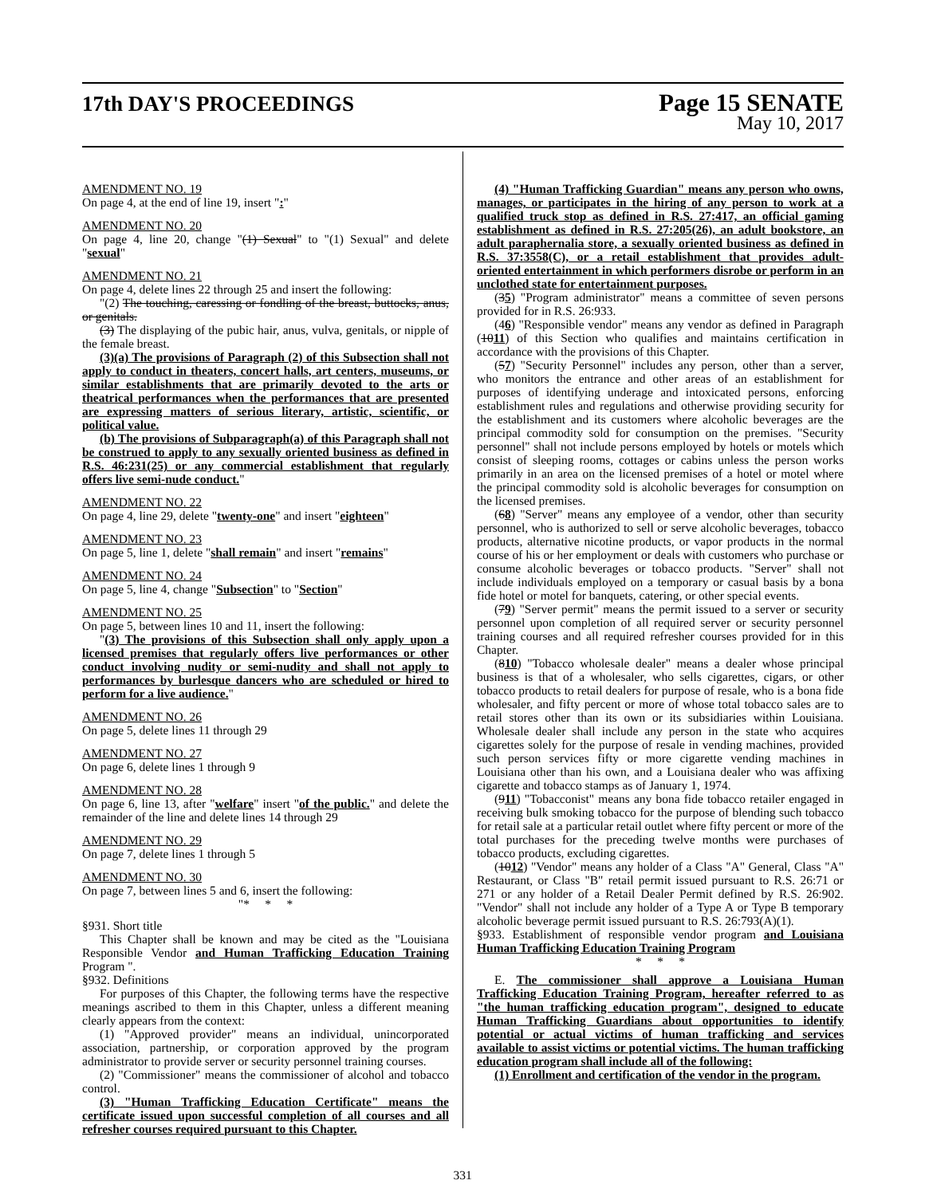17th DAY'S PROCEEDINGS
Page 15 SENATE
May 10, 2017
AMENDMENT NO. 19
On page 4, at the end of line 19, insert ":"
AMENDMENT NO. 20
On page 4, line 20, change "(1) Sexual" to "(1) Sexual" and delete "sexual"
AMENDMENT NO. 21
On page 4, delete lines 22 through 25 and insert the following:
"(2) The touching, caressing or fondling of the breast, buttocks, anus, or genitals.
(3) The displaying of the pubic hair, anus, vulva, genitals, or nipple of the female breast.
(3)(a) The provisions of Paragraph (2) of this Subsection shall not apply to conduct in theaters, concert halls, art centers, museums, or similar establishments that are primarily devoted to the arts or theatrical performances when the performances that are presented are expressing matters of serious literary, artistic, scientific, or political value.
(b) The provisions of Subparagraph(a) of this Paragraph shall not be construed to apply to any sexually oriented business as defined in R.S. 46:231(25) or any commercial establishment that regularly offers live semi-nude conduct."
AMENDMENT NO. 22
On page 4, line 29, delete "twenty-one" and insert "eighteen"
AMENDMENT NO. 23
On page 5, line 1, delete "shall remain" and insert "remains"
AMENDMENT NO. 24
On page 5, line 4, change "Subsection" to "Section"
AMENDMENT NO. 25
On page 5, between lines 10 and 11, insert the following:
"(3) The provisions of this Subsection shall only apply upon a licensed premises that regularly offers live performances or other conduct involving nudity or semi-nudity and shall not apply to performances by burlesque dancers who are scheduled or hired to perform for a live audience."
AMENDMENT NO. 26
On page 5, delete lines 11 through 29
AMENDMENT NO. 27
On page 6, delete lines 1 through 9
AMENDMENT NO. 28
On page 6, line 13, after "welfare" insert "of the public." and delete the remainder of the line and delete lines 14 through 29
AMENDMENT NO. 29
On page 7, delete lines 1 through 5
AMENDMENT NO. 30
On page 7, between lines 5 and 6, insert the following:
"* * *
§931. Short title
This Chapter shall be known and may be cited as the "Louisiana Responsible Vendor and Human Trafficking Education Training Program ".
§932. Definitions
For purposes of this Chapter, the following terms have the respective meanings ascribed to them in this Chapter, unless a different meaning clearly appears from the context:
(1) "Approved provider" means an individual, unincorporated association, partnership, or corporation approved by the program administrator to provide server or security personnel training courses.
(2) "Commissioner" means the commissioner of alcohol and tobacco control.
(3) "Human Trafficking Education Certificate" means the certificate issued upon successful completion of all courses and all refresher courses required pursuant to this Chapter.
(4) "Human Trafficking Guardian" means any person who owns, manages, or participates in the hiring of any person to work at a qualified truck stop as defined in R.S. 27:417, an official gaming establishment as defined in R.S. 27:205(26), an adult bookstore, an adult paraphernalia store, a sexually oriented business as defined in R.S. 37:3558(C), or a retail establishment that provides adult-oriented entertainment in which performers disrobe or perform in an unclothed state for entertainment purposes.
(35) "Program administrator" means a committee of seven persons provided for in R.S. 26:933.
(46) "Responsible vendor" means any vendor as defined in Paragraph (1011) of this Section who qualifies and maintains certification in accordance with the provisions of this Chapter.
(57) "Security Personnel" includes any person, other than a server, who monitors the entrance and other areas of an establishment for purposes of identifying underage and intoxicated persons, enforcing establishment rules and regulations and otherwise providing security for the establishment and its customers where alcoholic beverages are the principal commodity sold for consumption on the premises. "Security personnel" shall not include persons employed by hotels or motels which consist of sleeping rooms, cottages or cabins unless the person works primarily in an area on the licensed premises of a hotel or motel where the principal commodity sold is alcoholic beverages for consumption on the licensed premises.
(68) "Server" means any employee of a vendor, other than security personnel, who is authorized to sell or serve alcoholic beverages, tobacco products, alternative nicotine products, or vapor products in the normal course of his or her employment or deals with customers who purchase or consume alcoholic beverages or tobacco products. "Server" shall not include individuals employed on a temporary or casual basis by a bona fide hotel or motel for banquets, catering, or other special events.
(79) "Server permit" means the permit issued to a server or security personnel upon completion of all required server or security personnel training courses and all required refresher courses provided for in this Chapter.
(810) "Tobacco wholesale dealer" means a dealer whose principal business is that of a wholesaler, who sells cigarettes, cigars, or other tobacco products to retail dealers for purpose of resale, who is a bona fide wholesaler, and fifty percent or more of whose total tobacco sales are to retail stores other than its own or its subsidiaries within Louisiana. Wholesale dealer shall include any person in the state who acquires cigarettes solely for the purpose of resale in vending machines, provided such person services fifty or more cigarette vending machines in Louisiana other than his own, and a Louisiana dealer who was affixing cigarette and tobacco stamps as of January 1, 1974.
(911) "Tobacconist" means any bona fide tobacco retailer engaged in receiving bulk smoking tobacco for the purpose of blending such tobacco for retail sale at a particular retail outlet where fifty percent or more of the total purchases for the preceding twelve months were purchases of tobacco products, excluding cigarettes.
(1012) "Vendor" means any holder of a Class "A" General, Class "A" Restaurant, or Class "B" retail permit issued pursuant to R.S. 26:71 or 271 or any holder of a Retail Dealer Permit defined by R.S. 26:902. "Vendor" shall not include any holder of a Type A or Type B temporary alcoholic beverage permit issued pursuant to R.S. 26:793(A)(1).
§933. Establishment of responsible vendor program and Louisiana Human Trafficking Education Training Program
* * *
E. The commissioner shall approve a Louisiana Human Trafficking Education Training Program, hereafter referred to as "the human trafficking education program", designed to educate Human Trafficking Guardians about opportunities to identify potential or actual victims of human trafficking and services available to assist victims or potential victims. The human trafficking education program shall include all of the following:
(1) Enrollment and certification of the vendor in the program.
331